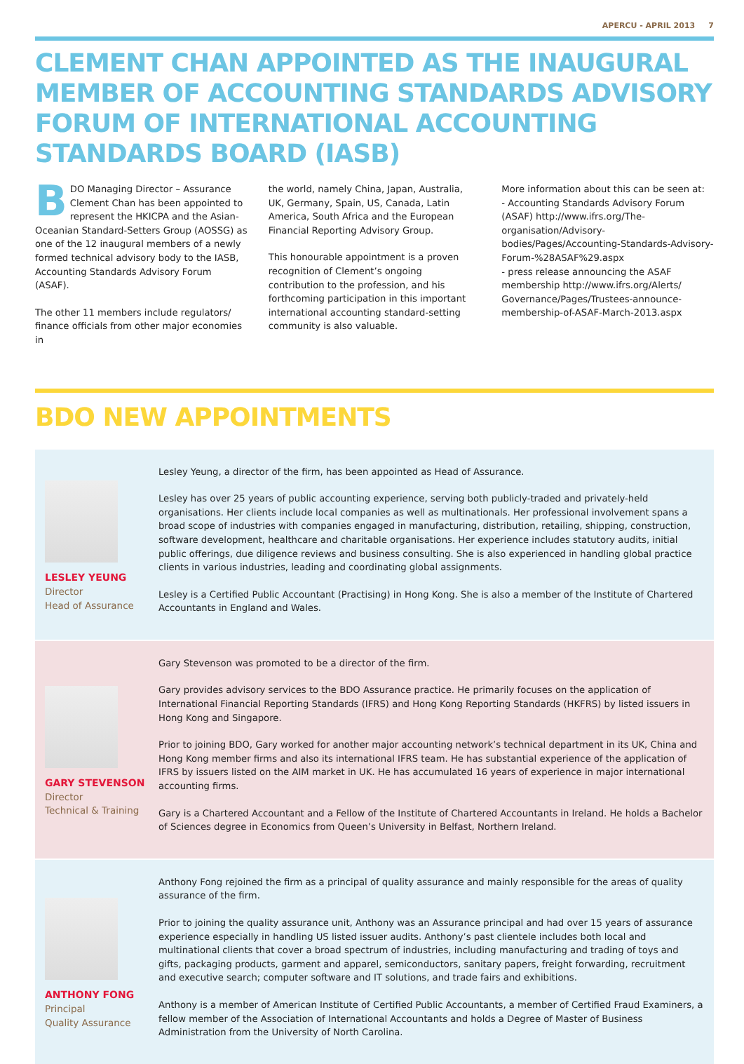APERCU - APRIL 2013 7
CLEMENT CHAN APPOINTED AS THE INAUGURAL MEMBER OF ACCOUNTING STANDARDS ADVISORY FORUM OF INTERNATIONAL ACCOUNTING STANDARDS BOARD (IASB)
BDO Managing Director – Assurance Clement Chan has been appointed to represent the HKICPA and the Asian-Oceanian Standard-Setters Group (AOSSG) as one of the 12 inaugural members of a newly formed technical advisory body to the IASB, Accounting Standards Advisory Forum (ASAF).
The other 11 members include regulators/ finance officials from other major economies in
the world, namely China, Japan, Australia, UK, Germany, Spain, US, Canada, Latin America, South Africa and the European Financial Reporting Advisory Group.
This honourable appointment is a proven recognition of Clement’s ongoing contribution to the profession, and his forthcoming participation in this important international accounting standard-setting community is also valuable.
More information about this can be seen at:
- Accounting Standards Advisory Forum (ASAF) http://www.ifrs.org/The-organisation/Advisory-bodies/Pages/Accounting-Standards-Advisory-Forum-%28ASAF%29.aspx
- press release announcing the ASAF membership http://www.ifrs.org/Alerts/ Governance/Pages/Trustees-announce-membership-of-ASAF-March-2013.aspx
BDO NEW APPOINTMENTS
LESLEY YEUNG
Director
Head of Assurance
Lesley Yeung, a director of the firm, has been appointed as Head of Assurance.
Lesley has over 25 years of public accounting experience, serving both publicly-traded and privately-held organisations. Her clients include local companies as well as multinationals. Her professional involvement spans a broad scope of industries with companies engaged in manufacturing, distribution, retailing, shipping, construction, software development, healthcare and charitable organisations. Her experience includes statutory audits, initial public offerings, due diligence reviews and business consulting. She is also experienced in handling global practice clients in various industries, leading and coordinating global assignments.
Lesley is a Certified Public Accountant (Practising) in Hong Kong. She is also a member of the Institute of Chartered Accountants in England and Wales.
GARY STEVENSON
Director
Technical & Training
Gary Stevenson was promoted to be a director of the firm.
Gary provides advisory services to the BDO Assurance practice. He primarily focuses on the application of International Financial Reporting Standards (IFRS) and Hong Kong Reporting Standards (HKFRS) by listed issuers in Hong Kong and Singapore.
Prior to joining BDO, Gary worked for another major accounting network’s technical department in its UK, China and Hong Kong member firms and also its international IFRS team. He has substantial experience of the application of IFRS by issuers listed on the AIM market in UK. He has accumulated 16 years of experience in major international accounting firms.
Gary is a Chartered Accountant and a Fellow of the Institute of Chartered Accountants in Ireland. He holds a Bachelor of Sciences degree in Economics from Queen’s University in Belfast, Northern Ireland.
ANTHONY FONG
Principal
Quality Assurance
Anthony Fong rejoined the firm as a principal of quality assurance and mainly responsible for the areas of quality assurance of the firm.
Prior to joining the quality assurance unit, Anthony was an Assurance principal and had over 15 years of assurance experience especially in handling US listed issuer audits. Anthony’s past clientele includes both local and multinational clients that cover a broad spectrum of industries, including manufacturing and trading of toys and gifts, packaging products, garment and apparel, semiconductors, sanitary papers, freight forwarding, recruitment and executive search; computer software and IT solutions, and trade fairs and exhibitions.
Anthony is a member of American Institute of Certified Public Accountants, a member of Certified Fraud Examiners, a fellow member of the Association of International Accountants and holds a Degree of Master of Business Administration from the University of North Carolina.